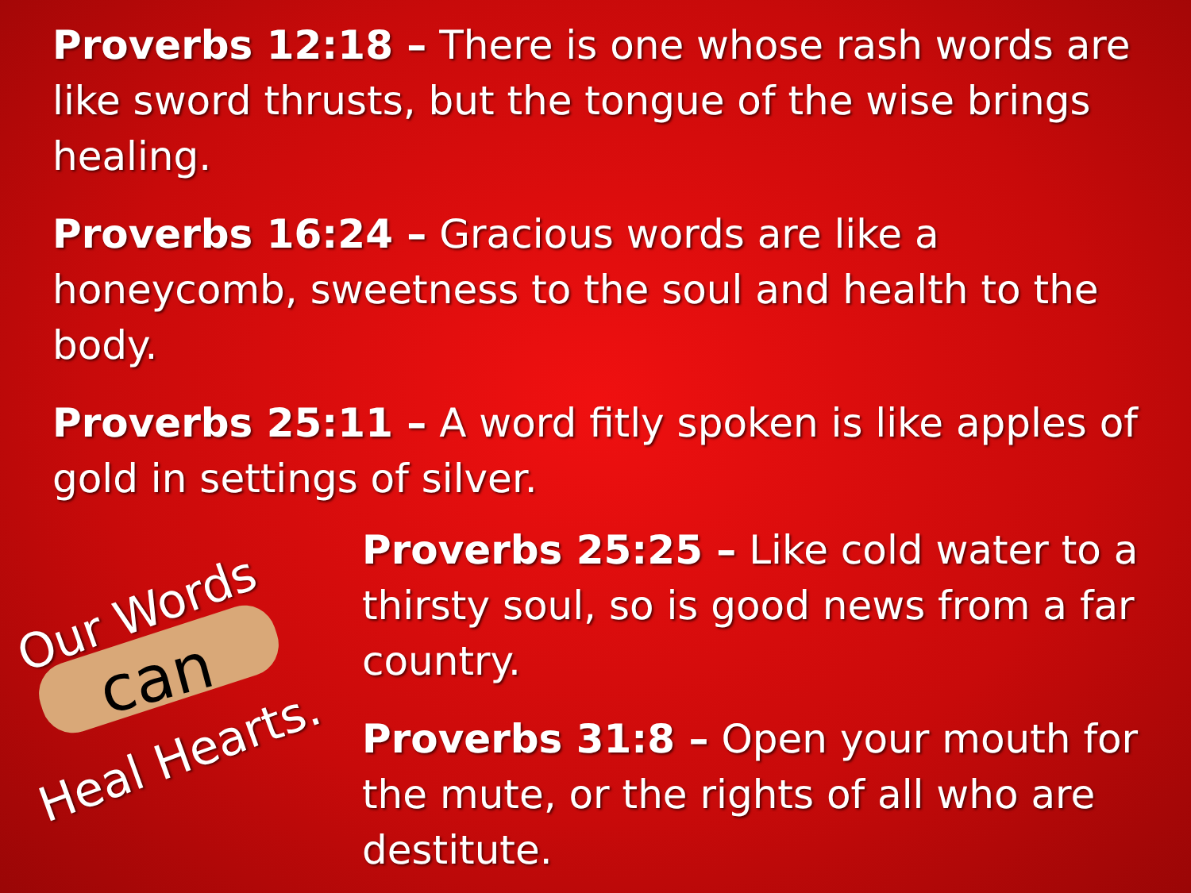Proverbs 12:18 – There is one whose rash words are like sword thrusts, but the tongue of the wise brings healing.
Proverbs 16:24 – Gracious words are like a honeycomb, sweetness to the soul and health to the body.
Proverbs 25:11 – A word fitly spoken is like apples of gold in settings of silver.
Our Words
can
Heal Hearts.
Proverbs 25:25 – Like cold water to a thirsty soul, so is good news from a far country.
Proverbs 31:8 – Open your mouth for the mute, or the rights of all who are destitute.